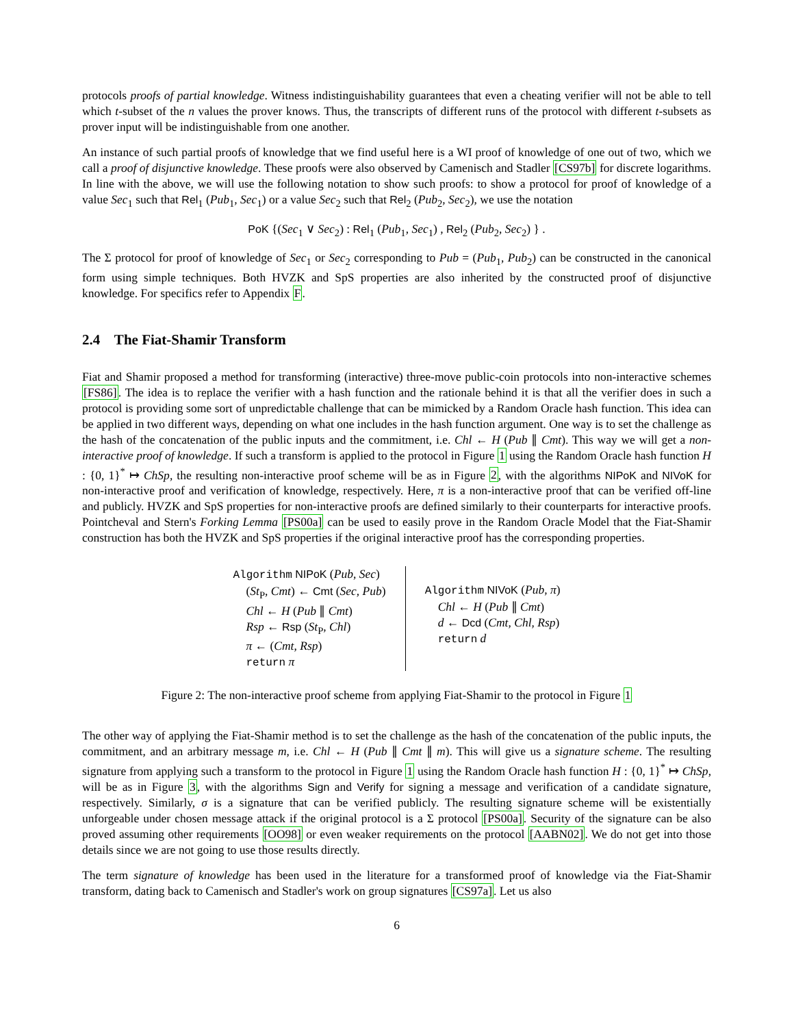protocols proofs of partial knowledge. Witness indistinguishability guarantees that even a cheating verifier will not be able to tell which t-subset of the n values the prover knows. Thus, the transcripts of different runs of the protocol with different t-subsets as prover input will be indistinguishable from one another.
An instance of such partial proofs of knowledge that we find useful here is a WI proof of knowledge of one out of two, which we call a proof of disjunctive knowledge. These proofs were also observed by Camenisch and Stadler [CS97b] for discrete logarithms. In line with the above, we will use the following notation to show such proofs: to show a protocol for proof of knowledge of a value Sec<sub>1</sub> such that Rel<sub>1</sub> (Pub<sub>1</sub>, Sec<sub>1</sub>) or a value Sec<sub>2</sub> such that Rel<sub>2</sub> (Pub<sub>2</sub>, Sec<sub>2</sub>), we use the notation
PoK {(Sec<sub>1</sub> ∨ Sec<sub>2</sub>) : Rel<sub>1</sub> (Pub<sub>1</sub>, Sec<sub>1</sub>) , Rel<sub>2</sub> (Pub<sub>2</sub>, Sec<sub>2</sub>) } .
The Σ protocol for proof of knowledge of Sec<sub>1</sub> or Sec<sub>2</sub> corresponding to Pub = (Pub<sub>1</sub>, Pub<sub>2</sub>) can be constructed in the canonical form using simple techniques. Both HVZK and SpS properties are also inherited by the constructed proof of disjunctive knowledge. For specifics refer to Appendix F.
2.4 The Fiat-Shamir Transform
Fiat and Shamir proposed a method for transforming (interactive) three-move public-coin protocols into non-interactive schemes [FS86]. The idea is to replace the verifier with a hash function and the rationale behind it is that all the verifier does in such a protocol is providing some sort of unpredictable challenge that can be mimicked by a Random Oracle hash function. This idea can be applied in two different ways, depending on what one includes in the hash function argument. One way is to set the challenge as the hash of the concatenation of the public inputs and the commitment, i.e. Chl ← H (Pub ∥ Cmt). This way we will get a non-interactive proof of knowledge. If such a transform is applied to the protocol in Figure 1 using the Random Oracle hash function H : {0, 1}<sup>*</sup> ↦ ChSp, the resulting non-interactive proof scheme will be as in Figure 2, with the algorithms NIPoK and NIVoK for non-interactive proof and verification of knowledge, respectively. Here, π is a non-interactive proof that can be verified off-line and publicly. HVZK and SpS properties for non-interactive proofs are defined similarly to their counterparts for interactive proofs. Pointcheval and Stern's Forking Lemma [PS00a] can be used to easily prove in the Random Oracle Model that the Fiat-Shamir construction has both the HVZK and SpS properties if the original interactive proof has the corresponding properties.
Algorithm NIPoK (Pub, Sec)
(St<sub>P</sub>, Cmt) ← Cmt (Sec, Pub)
Chl ← H (Pub ∥ Cmt)
Rsp ← Rsp (St<sub>P</sub>, Chl)
π ← (Cmt, Rsp)
return π
Algorithm NIVoK (Pub, π)
Chl ← H (Pub ∥ Cmt)
d ← Dcd (Cmt, Chl, Rsp)
return d
Figure 2: The non-interactive proof scheme from applying Fiat-Shamir to the protocol in Figure 1
The other way of applying the Fiat-Shamir method is to set the challenge as the hash of the concatenation of the public inputs, the commitment, and an arbitrary message m, i.e. Chl ← H (Pub ∥ Cmt ∥ m). This will give us a signature scheme. The resulting signature from applying such a transform to the protocol in Figure 1 using the Random Oracle hash function H : {0, 1}<sup>*</sup> ↦ ChSp, will be as in Figure 3, with the algorithms Sign and Verify for signing a message and verification of a candidate signature, respectively. Similarly, σ is a signature that can be verified publicly. The resulting signature scheme will be existentially unforgeable under chosen message attack if the original protocol is a Σ protocol [PS00a]. Security of the signature can be also proved assuming other requirements [OO98] or even weaker requirements on the protocol [AABN02]. We do not get into those details since we are not going to use those results directly.
The term signature of knowledge has been used in the literature for a transformed proof of knowledge via the Fiat-Shamir transform, dating back to Camenisch and Stadler's work on group signatures [CS97a]. Let us also
6